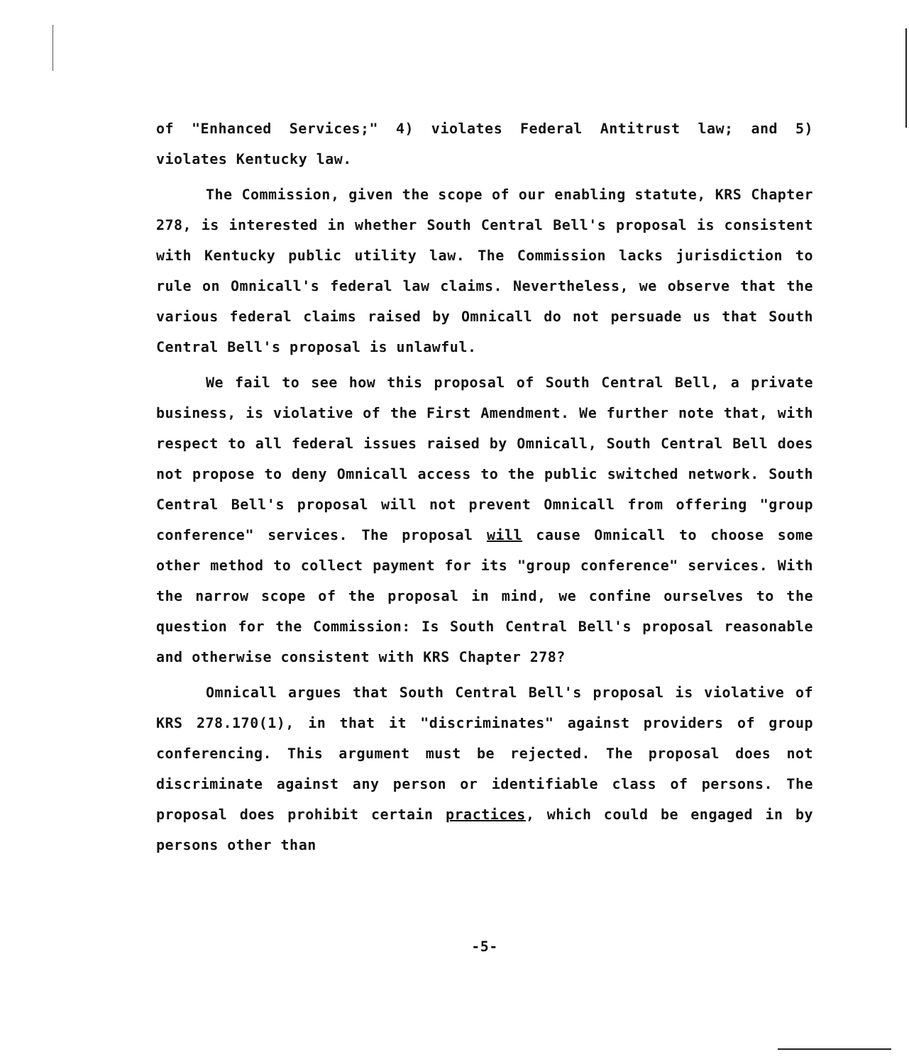of "Enhanced Services;" 4) violates Federal Antitrust law; and 5) violates Kentucky law.
The Commission, given the scope of our enabling statute, KRS Chapter 278, is interested in whether South Central Bell's proposal is consistent with Kentucky public utility law. The Commission lacks jurisdiction to rule on Omnicall's federal law claims. Nevertheless, we observe that the various federal claims raised by Omnicall do not persuade us that South Central Bell's proposal is unlawful.
We fail to see how this proposal of South Central Bell, a private business, is violative of the First Amendment. We further note that, with respect to all federal issues raised by Omnicall, South Central Bell does not propose to deny Omnicall access to the public switched network. South Central Bell's proposal will not prevent Omnicall from offering "group conference" services. The proposal will cause Omnicall to choose some other method to collect payment for its "group conference" services. With the narrow scope of the proposal in mind, we confine ourselves to the question for the Commission: Is South Central Bell's proposal reasonable and otherwise consistent with KRS Chapter 278?
Omnicall argues that South Central Bell's proposal is violative of KRS 278.170(1), in that it "discriminates" against providers of group conferencing. This argument must be rejected. The proposal does not discriminate against any person or identifiable class of persons. The proposal does prohibit certain practices, which could be engaged in by persons other than
-5-